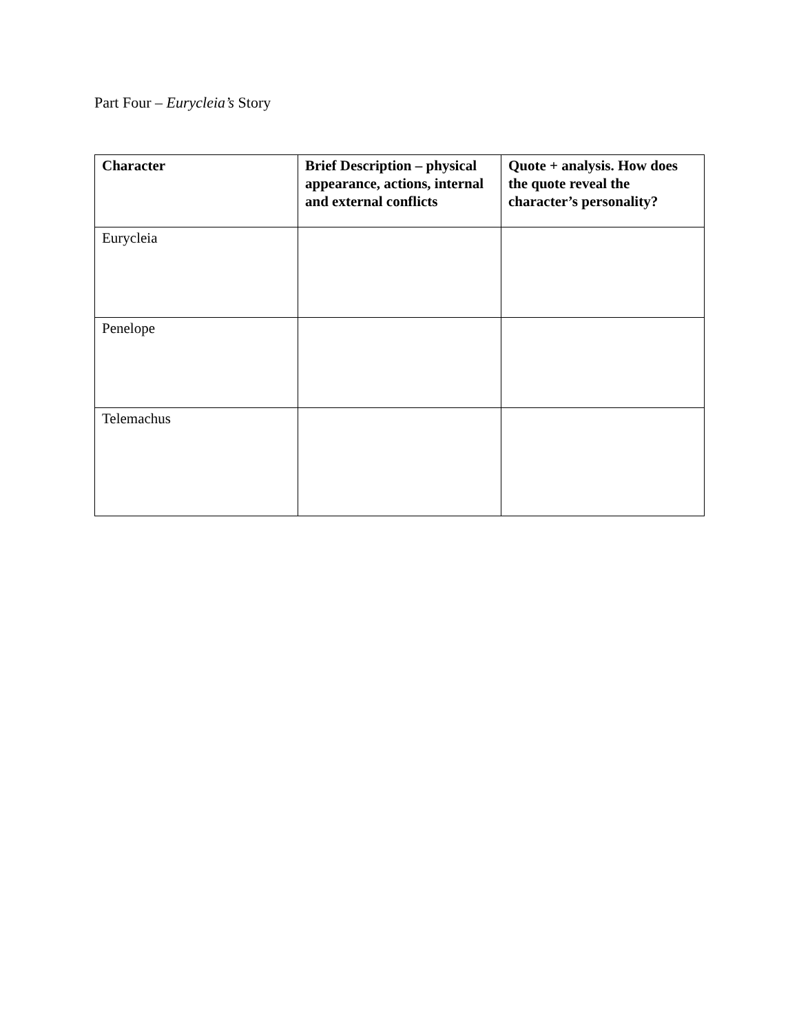Part Four – Eurycleia’s Story
| Character | Brief Description – physical appearance, actions, internal and external conflicts | Quote + analysis. How does the quote reveal the character’s personality? |
| --- | --- | --- |
| Eurycleia | | |
| Penelope | | |
| Telemachus | | |